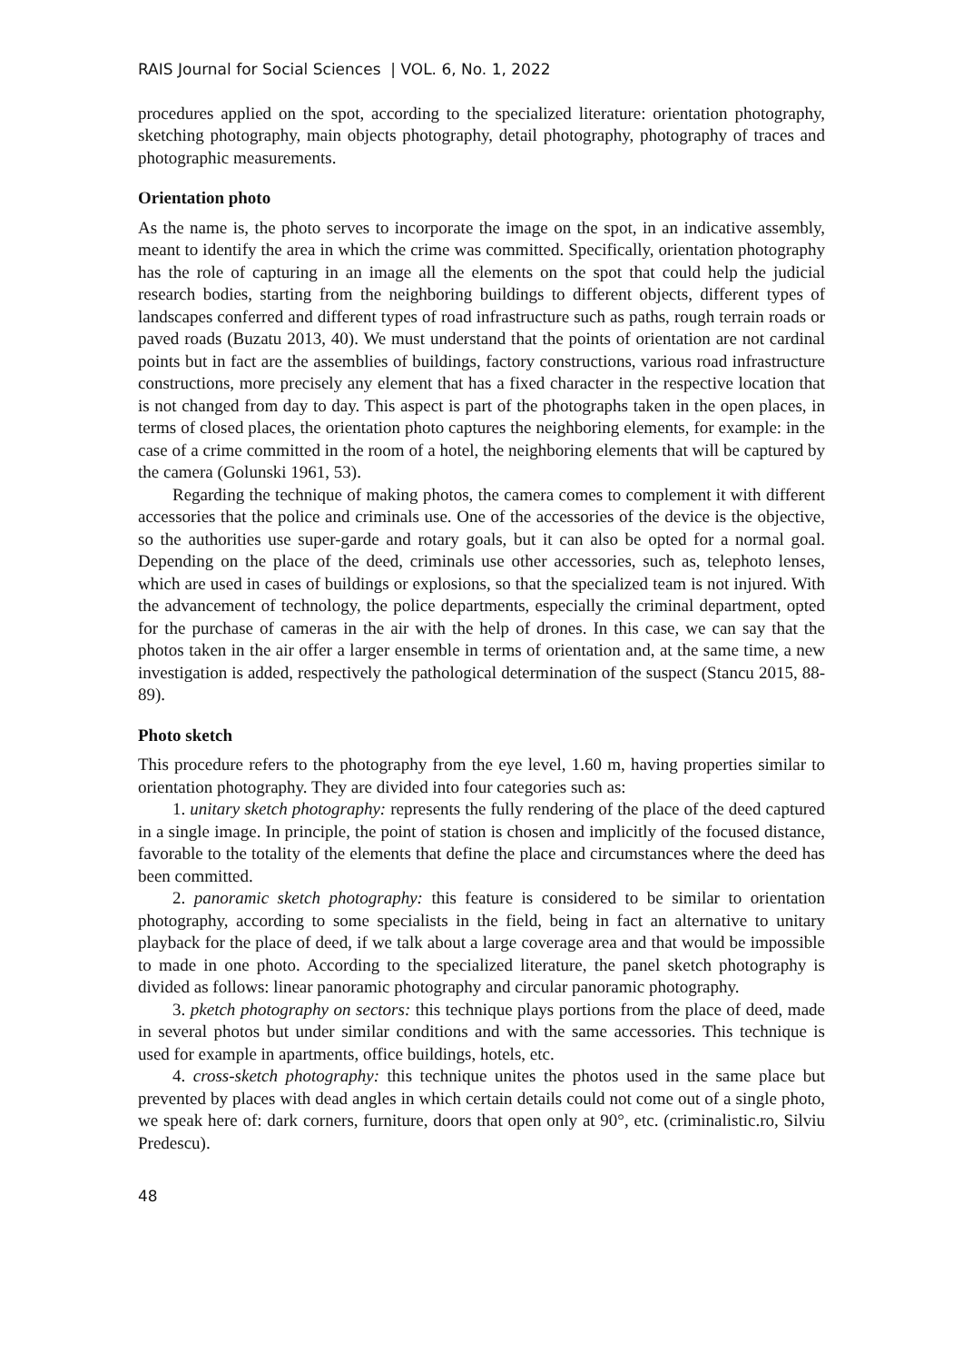RAIS Journal for Social Sciences | VOL. 6, No. 1, 2022
procedures applied on the spot, according to the specialized literature: orientation photography, sketching photography, main objects photography, detail photography, photography of traces and photographic measurements.
Orientation photo
As the name is, the photo serves to incorporate the image on the spot, in an indicative assembly, meant to identify the area in which the crime was committed. Specifically, orientation photography has the role of capturing in an image all the elements on the spot that could help the judicial research bodies, starting from the neighboring buildings to different objects, different types of landscapes conferred and different types of road infrastructure such as paths, rough terrain roads or paved roads (Buzatu 2013, 40). We must understand that the points of orientation are not cardinal points but in fact are the assemblies of buildings, factory constructions, various road infrastructure constructions, more precisely any element that has a fixed character in the respective location that is not changed from day to day. This aspect is part of the photographs taken in the open places, in terms of closed places, the orientation photo captures the neighboring elements, for example: in the case of a crime committed in the room of a hotel, the neighboring elements that will be captured by the camera (Golunski 1961, 53).
Regarding the technique of making photos, the camera comes to complement it with different accessories that the police and criminals use. One of the accessories of the device is the objective, so the authorities use super-garde and rotary goals, but it can also be opted for a normal goal. Depending on the place of the deed, criminals use other accessories, such as, telephoto lenses, which are used in cases of buildings or explosions, so that the specialized team is not injured. With the advancement of technology, the police departments, especially the criminal department, opted for the purchase of cameras in the air with the help of drones. In this case, we can say that the photos taken in the air offer a larger ensemble in terms of orientation and, at the same time, a new investigation is added, respectively the pathological determination of the suspect (Stancu 2015, 88-89).
Photo sketch
This procedure refers to the photography from the eye level, 1.60 m, having properties similar to orientation photography. They are divided into four categories such as:
1. unitary sketch photography: represents the fully rendering of the place of the deed captured in a single image. In principle, the point of station is chosen and implicitly of the focused distance, favorable to the totality of the elements that define the place and circumstances where the deed has been committed.
2. panoramic sketch photography: this feature is considered to be similar to orientation photography, according to some specialists in the field, being in fact an alternative to unitary playback for the place of deed, if we talk about a large coverage area and that would be impossible to made in one photo. According to the specialized literature, the panel sketch photography is divided as follows: linear panoramic photography and circular panoramic photography.
3. pketch photography on sectors: this technique plays portions from the place of deed, made in several photos but under similar conditions and with the same accessories. This technique is used for example in apartments, office buildings, hotels, etc.
4. cross-sketch photography: this technique unites the photos used in the same place but prevented by places with dead angles in which certain details could not come out of a single photo, we speak here of: dark corners, furniture, doors that open only at 90°, etc. (criminalistic.ro, Silviu Predescu).
48